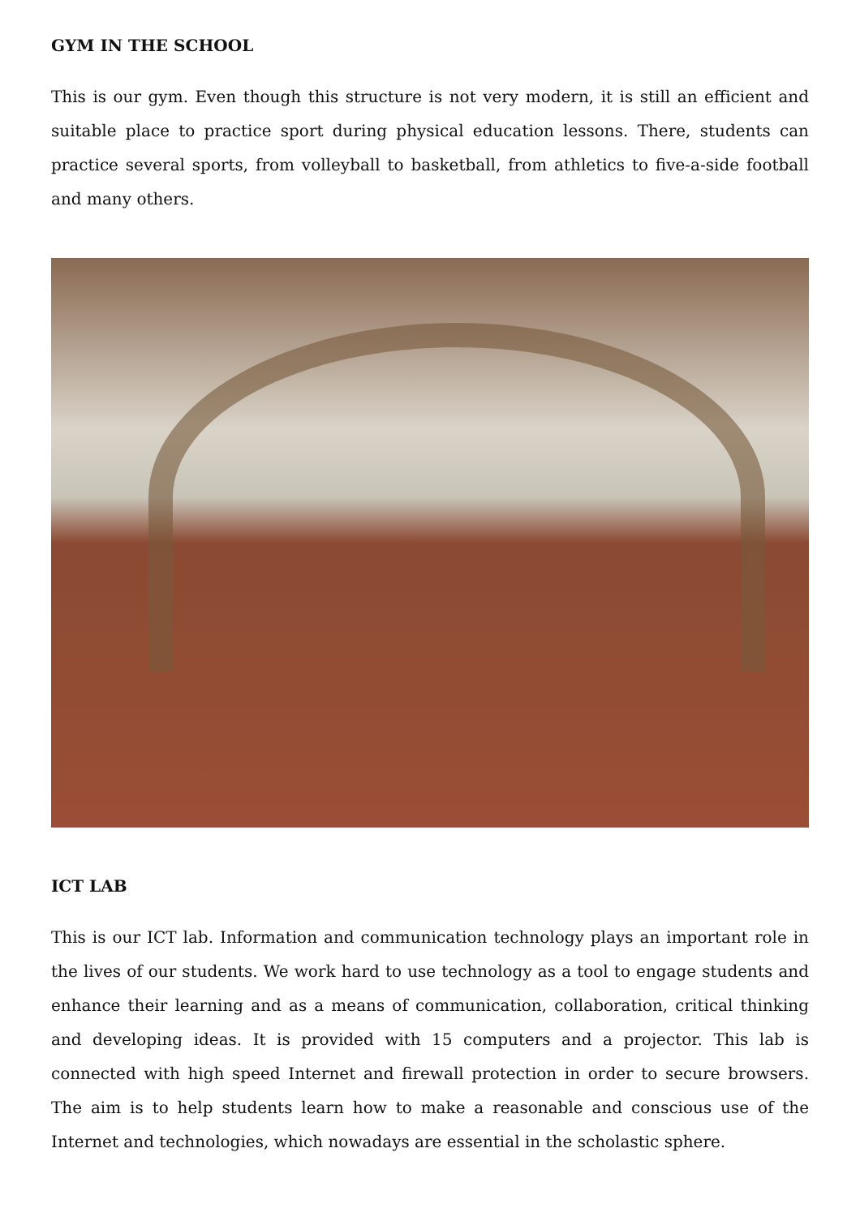GYM IN THE SCHOOL
This is our gym. Even though this structure is not very modern, it is still an efficient and suitable place to practice sport during physical education lessons. There, students can practice several sports, from volleyball to basketball, from athletics to five-a-side football and many others.
ICT LAB
This is our ICT lab. Information and communication technology plays an important role in the lives of our students. We work hard to use technology as a tool to engage students and enhance their learning and as a means of communication, collaboration, critical thinking and developing ideas. It is provided with 15 computers and a projector. This lab is connected with high speed Internet and firewall protection in order to secure browsers. The aim is to help students learn how to make a reasonable and conscious use of the Internet and technologies, which nowadays are essential in the scholastic sphere.